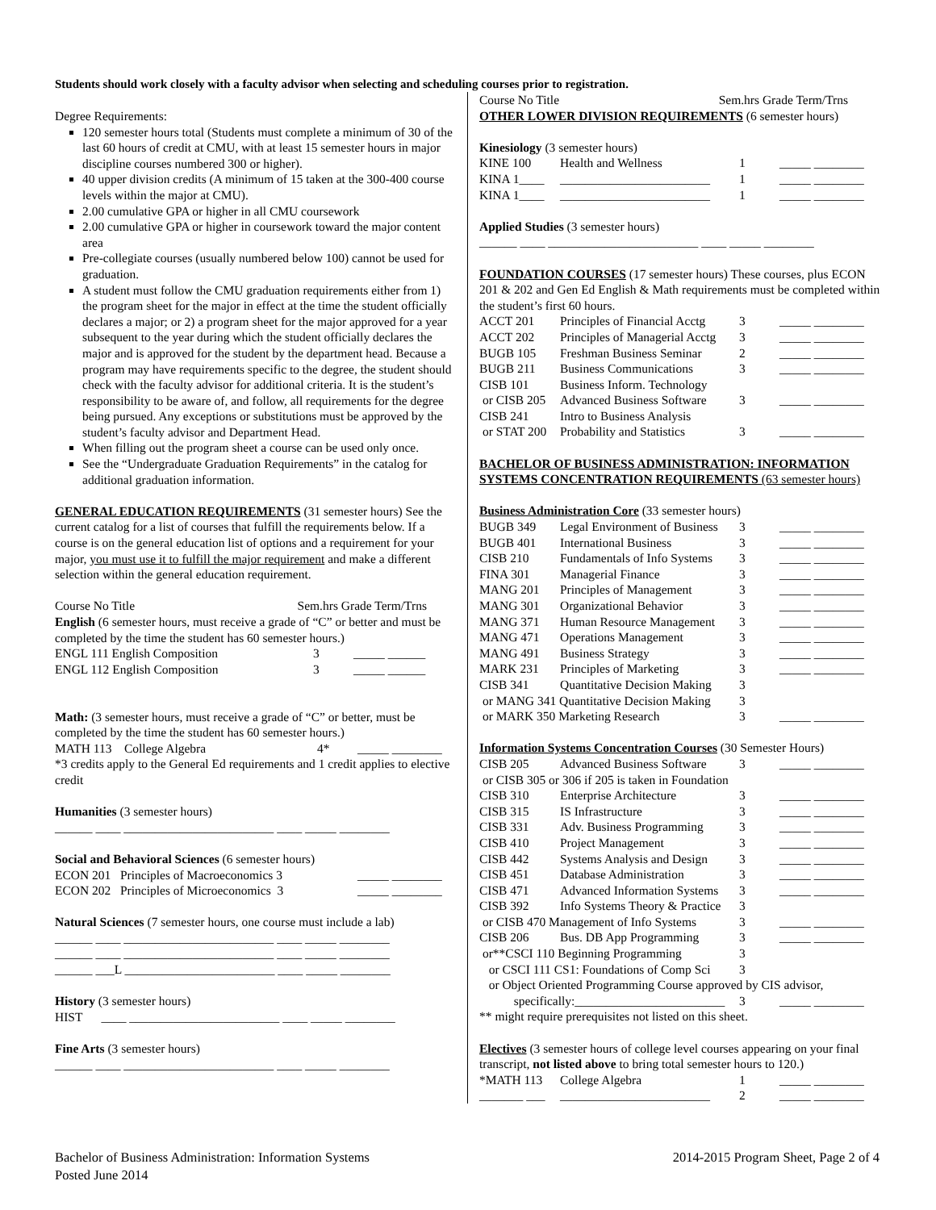Students should work closely with a faculty advisor when selecting and scheduling courses prior to registration.
Degree Requirements:
120 semester hours total (Students must complete a minimum of 30 of the last 60 hours of credit at CMU, with at least 15 semester hours in major discipline courses numbered 300 or higher).
40 upper division credits (A minimum of 15 taken at the 300-400 course levels within the major at CMU).
2.00 cumulative GPA or higher in all CMU coursework
2.00 cumulative GPA or higher in coursework toward the major content area
Pre-collegiate courses (usually numbered below 100) cannot be used for graduation.
A student must follow the CMU graduation requirements either from 1) the program sheet for the major in effect at the time the student officially declares a major; or 2) a program sheet for the major approved for a year subsequent to the year during which the student officially declares the major and is approved for the student by the department head. Because a program may have requirements specific to the degree, the student should check with the faculty advisor for additional criteria. It is the student’s responsibility to be aware of, and follow, all requirements for the degree being pursued. Any exceptions or substitutions must be approved by the student’s faculty advisor and Department Head.
When filling out the program sheet a course can be used only once.
See the “Undergraduate Graduation Requirements” in the catalog for additional graduation information.
GENERAL EDUCATION REQUIREMENTS (31 semester hours) See the current catalog for a list of courses that fulfill the requirements below. If a course is on the general education list of options and a requirement for your major, you must use it to fulfill the major requirement and make a different selection within the general education requirement.
Course No Title Sem.hrs Grade Term/Trns
English (6 semester hours, must receive a grade of “C” or better and must be completed by the time the student has 60 semester hours.)
| ENGL 111 English Composition | 3 | _____ ______ |
| ENGL 112 English Composition | 3 | _____ ______ |
Math: (3 semester hours, must receive a grade of “C” or better, must be completed by the time the student has 60 semester hours.)
| MATH 113 College Algebra | 4* | _____ ________ |
*3 credits apply to the General Ed requirements and 1 credit applies to elective credit
Humanities (3 semester hours)
______ ____ ________________________ ____ _____ ________
Social and Behavioral Sciences (6 semester hours)
| ECON 201 Principles of Macroeconomics 3 | | _____ ________ |
| ECON 202 Principles of Microeconomics 3 | | _____ ________ |
Natural Sciences (7 semester hours, one course must include a lab)
______ ____ ________________________ ____ _____ ________
______ ____ ________________________ ____ _____ ________
______ ___L ________________________ ____ _____ ________
History (3 semester hours)
HIST ____ ________________________ ____ _____ ________
Fine Arts (3 semester hours)
______ ____ ________________________ ____ _____ ________
Course No Title Sem.hrs Grade Term/Trns
OTHER LOWER DIVISION REQUIREMENTS (6 semester hours)
Kinesiology (3 semester hours)
| KINE 100 | Health and Wellness | 1 | _____ ________ |
| KINA 1____ | ________________________ | 1 | _____ ________ |
| KINA 1____ | ________________________ | 1 | _____ ________ |
Applied Studies (3 semester hours)
______ ____ ________________________ ____ _____ ________
FOUNDATION COURSES (17 semester hours) These courses, plus ECON 201 & 202 and Gen Ed English & Math requirements must be completed within the student’s first 60 hours.
| ACCT 201 | Principles of Financial Acctg | 3 | _____ ________ |
| ACCT 202 | Principles of Managerial Acctg | 3 | _____ ________ |
| BUGB 105 | Freshman Business Seminar | 2 | _____ ________ |
| BUGB 211 | Business Communications | 3 | _____ ________ |
| CISB 101 | Business Inform. Technology | | |
| or CISB 205 | Advanced Business Software | 3 | _____ ________ |
| CISB 241 | Intro to Business Analysis | | |
| or STAT 200 | Probability and Statistics | 3 | _____ ________ |
BACHELOR OF BUSINESS ADMINISTRATION: INFORMATION SYSTEMS CONCENTRATION REQUIREMENTS (63 semester hours)
Business Administration Core (33 semester hours)
| BUGB 349 | Legal Environment of Business | 3 | _____ ________ |
| BUGB 401 | International Business | 3 | _____ ________ |
| CISB 210 | Fundamentals of Info Systems | 3 | _____ ________ |
| FINA 301 | Managerial Finance | 3 | _____ ________ |
| MANG 201 | Principles of Management | 3 | _____ ________ |
| MANG 301 | Organizational Behavior | 3 | _____ ________ |
| MANG 371 | Human Resource Management | 3 | _____ ________ |
| MANG 471 | Operations Management | 3 | _____ ________ |
| MANG 491 | Business Strategy | 3 | _____ ________ |
| MARK 231 | Principles of Marketing | 3 | _____ ________ |
| CISB 341 | Quantitative Decision Making | 3 | |
| or MANG 341 Quantitative Decision Making | | 3 | |
| or MARK 350 Marketing Research | | 3 | _____ ________ |
Information Systems Concentration Courses (30 Semester Hours)
| CISB 205 | Advanced Business Software | 3 | _____ ________ |
| or CISB 305 or 306 if 205 is taken in Foundation | | | |
| CISB 310 | Enterprise Architecture | 3 | _____ ________ |
| CISB 315 | IS Infrastructure | 3 | _____ ________ |
| CISB 331 | Adv. Business Programming | 3 | _____ ________ |
| CISB 410 | Project Management | 3 | _____ ________ |
| CISB 442 | Systems Analysis and Design | 3 | _____ ________ |
| CISB 451 | Database Administration | 3 | _____ ________ |
| CISB 471 | Advanced Information Systems | 3 | _____ ________ |
| CISB 392 | Info Systems Theory & Practice | 3 | |
| or CISB 470 Management of Info Systems | | 3 | _____ ________ |
| CISB 206 | Bus. DB App Programming | 3 | _____ ________ |
| or**CSCI 110 Beginning Programming | | 3 | |
| or CSCI 111 CS1: Foundations of Comp Sci | | 3 | |
| or Object Oriented Programming Course approved by CIS advisor, | | | |
| specifically:________________________ | | 3 | _____ ________ |
** might require prerequisites not listed on this sheet.
Electives (3 semester hours of college level courses appearing on your final transcript, not listed above to bring total semester hours to 120.)
| *MATH 113 | College Algebra | 1 | _____ ________ |
| _______ ___ | ________________________ | 2 | _____ ________ |
Bachelor of Business Administration: Information Systems
Posted June 2014
2014-2015 Program Sheet, Page 2 of 4